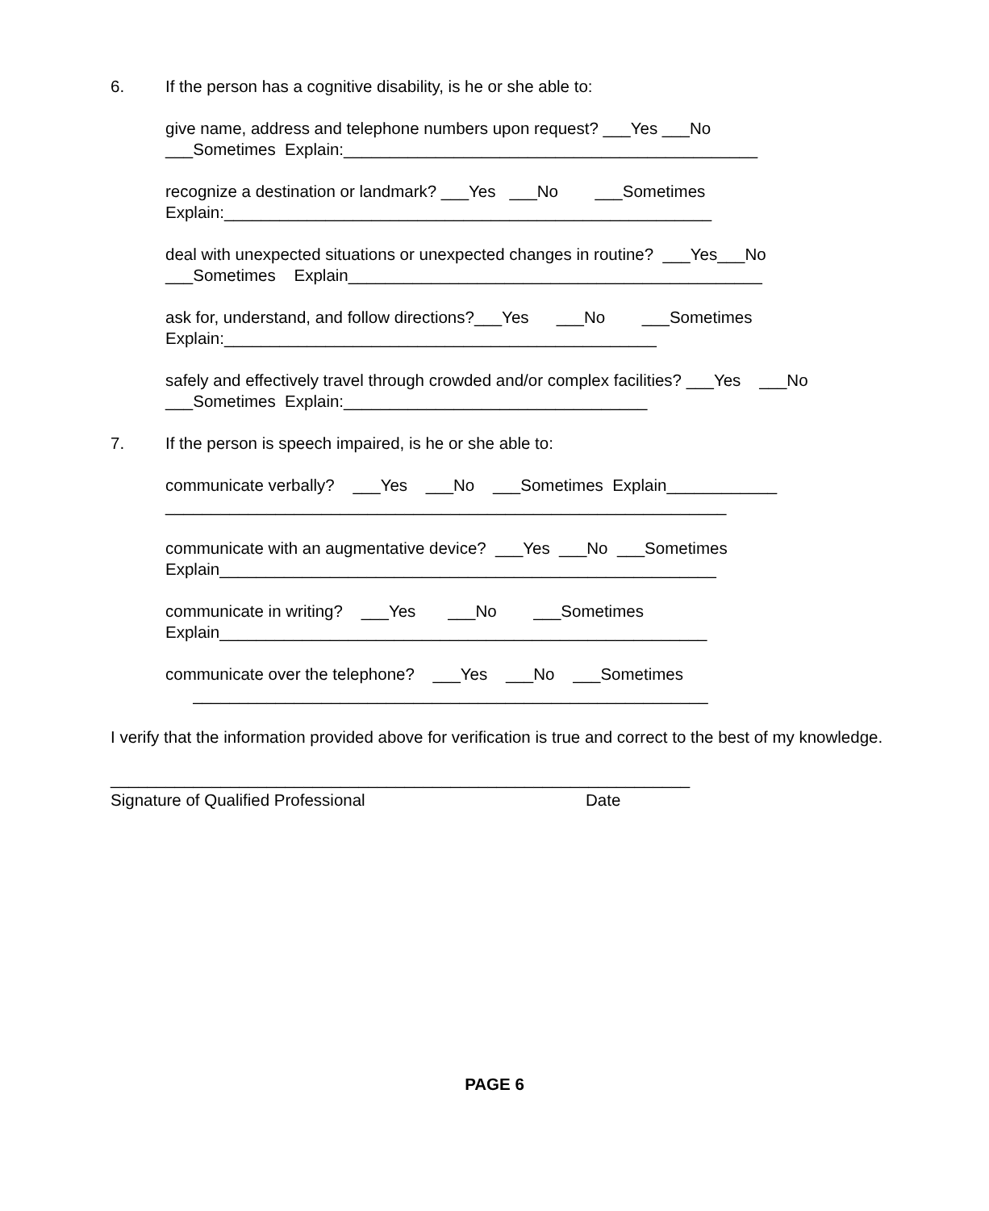6. If the person has a cognitive disability, is he or she able to:
give name, address and telephone numbers upon request? ___Yes ___No ___Sometimes Explain:_____________________________________________
recognize a destination or landmark? ___Yes ___No ___Sometimes Explain:_____________________________________________________
deal with unexpected situations or unexpected changes in routine? ___Yes___No ___Sometimes Explain_____________________________________________
ask for, understand, and follow directions?___Yes ___No ___Sometimes Explain:_______________________________________________
safely and effectively travel through crowded and/or complex facilities? ___Yes ___No ___Sometimes Explain:_________________________________
7. If the person is speech impaired, is he or she able to:
communicate verbally? ___Yes ___No ___Sometimes Explain____________ _____________________________________________________________
communicate with an augmentative device? ___Yes ___No ___Sometimes Explain______________________________________________________
communicate in writing? ___Yes ___No ___Sometimes Explain_____________________________________________________
communicate over the telephone? ___Yes ___No ___Sometimes ________________________________________________________
I verify that the information provided above for verification is true and correct to the best of my knowledge.
_______________________________________________________________ Signature of Qualified Professional Date
PAGE 6